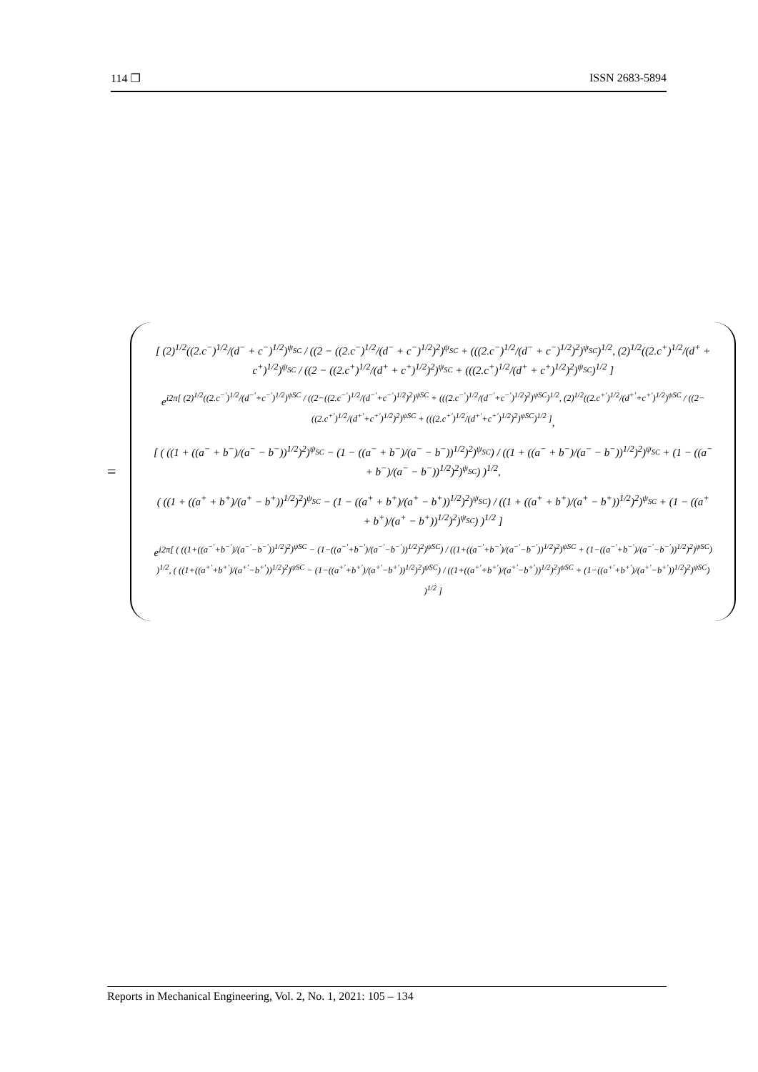114 ❐ ISSN 2683-5894
=
[ (2)<sup>1/2</sup>((2.c<sup>−</sup>)<sup>1/2</sup>/(d<sup>−</sup> + c<sup>−</sup>)<sup>1/2</sup>)<sup>ψ<sub>SC</sub></sup> / ((2 − ((2.c<sup>−</sup>)<sup>1/2</sup>/(d<sup>−</sup> + c<sup>−</sup>)<sup>1/2</sup>)<sup>2</sup>)<sup>ψ<sub>SC</sub></sup> + (((2.c<sup>−</sup>)<sup>1/2</sup>/(d<sup>−</sup> + c<sup>−</sup>)<sup>1/2</sup>)<sup>2</sup>)<sup>ψ<sub>SC</sub></sup>)<sup>1/2</sup>, (2)<sup>1/2</sup>((2.c<sup>+</sup>)<sup>1/2</sup>/(d<sup>+</sup> + c<sup>+</sup>)<sup>1/2</sup>)<sup>ψ<sub>SC</sub></sup> / ((2 − ((2.c<sup>+</sup>)<sup>1/2</sup>/(d<sup>+</sup> + c<sup>+</sup>)<sup>1/2</sup>)<sup>2</sup>)<sup>ψ<sub>SC</sub></sup> + (((2.c<sup>+</sup>)<sup>1/2</sup>/(d<sup>+</sup> + c<sup>+</sup>)<sup>1/2</sup>)<sup>2</sup>)<sup>ψ<sub>SC</sub></sup>)<sup>1/2</sup> ]
e<sup>i2π[ (2)<sup>1/2</sup>((2.c<sup>−′</sup>)<sup>1/2</sup>/(d<sup>−′</sup>+c<sup>−′</sup>)<sup>1/2</sup>)<sup>ψSC</sup> / ((2−((2.c<sup>−′</sup>)<sup>1/2</sup>/(d<sup>−′</sup>+c<sup>−′</sup>)<sup>1/2</sup>)<sup>2</sup>)<sup>ψSC</sup> + (((2.c<sup>−′</sup>)<sup>1/2</sup>/(d<sup>−′</sup>+c<sup>−′</sup>)<sup>1/2</sup>)<sup>2</sup>)<sup>ψSC</sup>)<sup>1/2</sup>, (2)<sup>1/2</sup>((2.c<sup>+′</sup>)<sup>1/2</sup>/(d<sup>+′</sup>+c<sup>+′</sup>)<sup>1/2</sup>)<sup>ψSC</sup> / ((2−((2.c<sup>+′</sup>)<sup>1/2</sup>/(d<sup>+′</sup>+c<sup>+′</sup>)<sup>1/2</sup>)<sup>2</sup>)<sup>ψSC</sup> + (((2.c<sup>+′</sup>)<sup>1/2</sup>/(d<sup>+′</sup>+c<sup>+′</sup>)<sup>1/2</sup>)<sup>2</sup>)<sup>ψSC</sup>)<sup>1/2</sup> ]</sup>,
[ ( ((1 + ((a<sup>−</sup> + b<sup>−</sup>)/(a<sup>−</sup> − b<sup>−</sup>))<sup>1/2</sup>)<sup>2</sup>)<sup>ψ<sub>SC</sub></sup> − (1 − ((a<sup>−</sup> + b<sup>−</sup>)/(a<sup>−</sup> − b<sup>−</sup>))<sup>1/2</sup>)<sup>2</sup>)<sup>ψ<sub>SC</sub></sup>) / ((1 + ((a<sup>−</sup> + b<sup>−</sup>)/(a<sup>−</sup> − b<sup>−</sup>))<sup>1/2</sup>)<sup>2</sup>)<sup>ψ<sub>SC</sub></sup> + (1 − ((a<sup>−</sup> + b<sup>−</sup>)/(a<sup>−</sup> − b<sup>−</sup>))<sup>1/2</sup>)<sup>2</sup>)<sup>ψ<sub>SC</sub></sup>) )<sup>1/2</sup>,
( ((1 + ((a<sup>+</sup> + b<sup>+</sup>)/(a<sup>+</sup> − b<sup>+</sup>))<sup>1/2</sup>)<sup>2</sup>)<sup>ψ<sub>SC</sub></sup> − (1 − ((a<sup>+</sup> + b<sup>+</sup>)/(a<sup>+</sup> − b<sup>+</sup>))<sup>1/2</sup>)<sup>2</sup>)<sup>ψ<sub>SC</sub></sup>) / ((1 + ((a<sup>+</sup> + b<sup>+</sup>)/(a<sup>+</sup> − b<sup>+</sup>))<sup>1/2</sup>)<sup>2</sup>)<sup>ψ<sub>SC</sub></sup> + (1 − ((a<sup>+</sup> + b<sup>+</sup>)/(a<sup>+</sup> − b<sup>+</sup>))<sup>1/2</sup>)<sup>2</sup>)<sup>ψ<sub>SC</sub></sup>) )<sup>1/2</sup> ]
e<sup>i2π[ ( ((1+((a<sup>−′</sup>+b<sup>−′</sup>)/(a<sup>−′</sup>−b<sup>−′</sup>))<sup>1/2</sup>)<sup>2</sup>)<sup>ψSC</sup> − (1−((a<sup>−′</sup>+b<sup>−′</sup>)/(a<sup>−′</sup>−b<sup>−′</sup>))<sup>1/2</sup>)<sup>2</sup>)<sup>ψSC</sup>) / ((1+((a<sup>−′</sup>+b<sup>−′</sup>)/(a<sup>−′</sup>−b<sup>−′</sup>))<sup>1/2</sup>)<sup>2</sup>)<sup>ψSC</sup> + (1−((a<sup>−′</sup>+b<sup>−′</sup>)/(a<sup>−′</sup>−b<sup>−′</sup>))<sup>1/2</sup>)<sup>2</sup>)<sup>ψSC</sup>) )<sup>1/2</sup>, ( ((1+((a<sup>+′</sup>+b<sup>+′</sup>)/(a<sup>+′</sup>−b<sup>+′</sup>))<sup>1/2</sup>)<sup>2</sup>)<sup>ψSC</sup> − (1−((a<sup>+′</sup>+b<sup>+′</sup>)/(a<sup>+′</sup>−b<sup>+′</sup>))<sup>1/2</sup>)<sup>2</sup>)<sup>ψSC</sup>) / ((1+((a<sup>+′</sup>+b<sup>+′</sup>)/(a<sup>+′</sup>−b<sup>+′</sup>))<sup>1/2</sup>)<sup>2</sup>)<sup>ψSC</sup> + (1−((a<sup>+′</sup>+b<sup>+′</sup>)/(a<sup>+′</sup>−b<sup>+′</sup>))<sup>1/2</sup>)<sup>2</sup>)<sup>ψSC</sup>) )<sup>1/2</sup> ]</sup>
Reports in Mechanical Engineering, Vol. 2, No. 1, 2021: 105 – 134